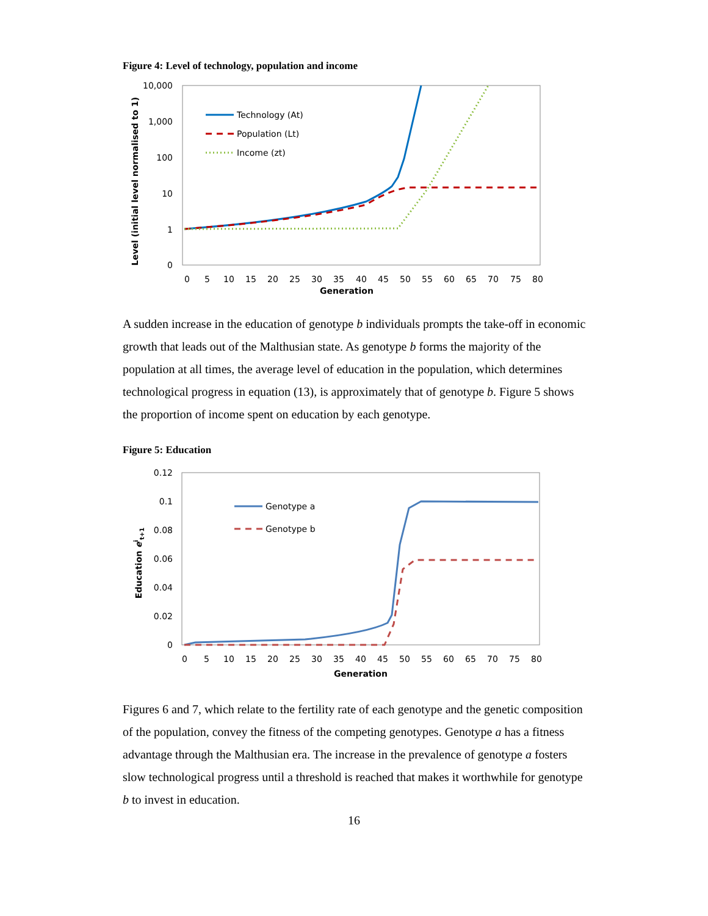Figure 4: Level of technology, population and income
10,000
1,000
100
10
1
0
0
5
10
15
20
25
30
35
40
45
50
55
60
65
70
75
80
Generation
Level (initial level normalised to 1)
Technology (At)
Population (Lt)
Income (zt)
A sudden increase in the education of genotype b individuals prompts the take-off in economic growth that leads out of the Malthusian state. As genotype b forms the majority of the population at all times, the average level of education in the population, which determines technological progress in equation (13), is approximately that of genotype b. Figure 5 shows the proportion of income spent on education by each genotype.
Figure 5: Education
0.12
0.1
0.08
0.06
0.04
0.02
0
0
5
10
15
20
25
30
35
40
45
50
55
60
65
70
75
80
Generation
Education eit+1
Genotype a
Genotype b
Figures 6 and 7, which relate to the fertility rate of each genotype and the genetic composition of the population, convey the fitness of the competing genotypes. Genotype a has a fitness advantage through the Malthusian era. The increase in the prevalence of genotype a fosters slow technological progress until a threshold is reached that makes it worthwhile for genotype b to invest in education.
16